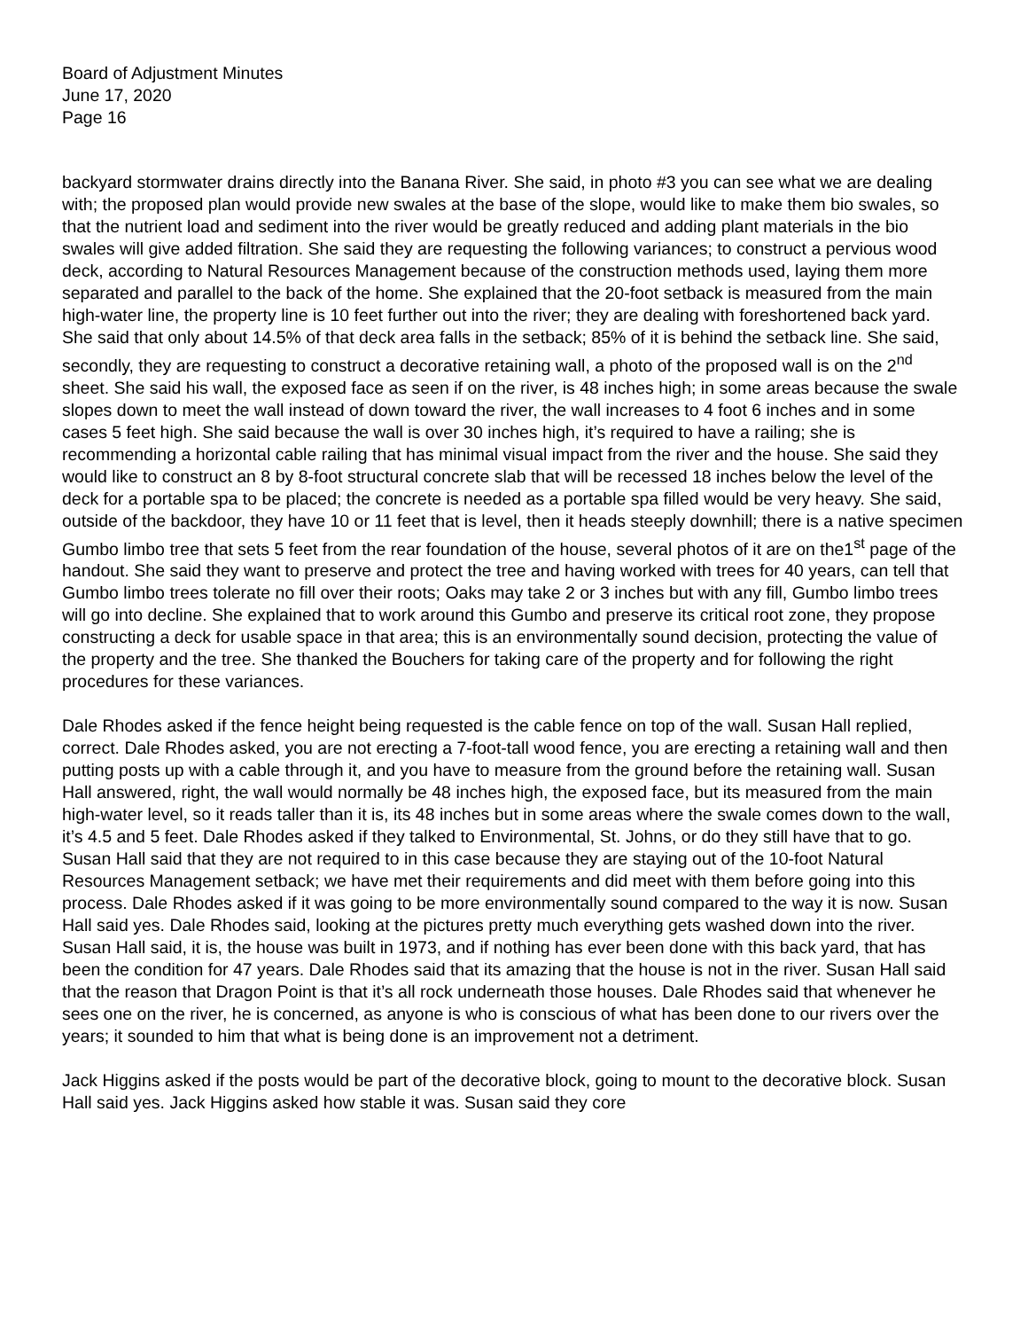Board of Adjustment Minutes
June 17, 2020
Page 16
backyard stormwater drains directly into the Banana River. She said, in photo #3 you can see what we are dealing with; the proposed plan would provide new swales at the base of the slope, would like to make them bio swales, so that the nutrient load and sediment into the river would be greatly reduced and adding plant materials in the bio swales will give added filtration. She said they are requesting the following variances; to construct a pervious wood deck, according to Natural Resources Management because of the construction methods used, laying them more separated and parallel to the back of the home. She explained that the 20-foot setback is measured from the main high-water line, the property line is 10 feet further out into the river; they are dealing with foreshortened back yard. She said that only about 14.5% of that deck area falls in the setback; 85% of it is behind the setback line. She said, secondly, they are requesting to construct a decorative retaining wall, a photo of the proposed wall is on the 2<sup>nd</sup> sheet. She said his wall, the exposed face as seen if on the river, is 48 inches high; in some areas because the swale slopes down to meet the wall instead of down toward the river, the wall increases to 4 foot 6 inches and in some cases 5 feet high. She said because the wall is over 30 inches high, it’s required to have a railing; she is recommending a horizontal cable railing that has minimal visual impact from the river and the house. She said they would like to construct an 8 by 8-foot structural concrete slab that will be recessed 18 inches below the level of the deck for a portable spa to be placed; the concrete is needed as a portable spa filled would be very heavy. She said, outside of the backdoor, they have 10 or 11 feet that is level, then it heads steeply downhill; there is a native specimen Gumbo limbo tree that sets 5 feet from the rear foundation of the house, several photos of it are on the1<sup>st</sup> page of the handout. She said they want to preserve and protect the tree and having worked with trees for 40 years, can tell that Gumbo limbo trees tolerate no fill over their roots; Oaks may take 2 or 3 inches but with any fill, Gumbo limbo trees will go into decline. She explained that to work around this Gumbo and preserve its critical root zone, they propose constructing a deck for usable space in that area; this is an environmentally sound decision, protecting the value of the property and the tree. She thanked the Bouchers for taking care of the property and for following the right procedures for these variances.
Dale Rhodes asked if the fence height being requested is the cable fence on top of the wall. Susan Hall replied, correct. Dale Rhodes asked, you are not erecting a 7-foot-tall wood fence, you are erecting a retaining wall and then putting posts up with a cable through it, and you have to measure from the ground before the retaining wall. Susan Hall answered, right, the wall would normally be 48 inches high, the exposed face, but its measured from the main high-water level, so it reads taller than it is, its 48 inches but in some areas where the swale comes down to the wall, it’s 4.5 and 5 feet. Dale Rhodes asked if they talked to Environmental, St. Johns, or do they still have that to go. Susan Hall said that they are not required to in this case because they are staying out of the 10-foot Natural Resources Management setback; we have met their requirements and did meet with them before going into this process. Dale Rhodes asked if it was going to be more environmentally sound compared to the way it is now. Susan Hall said yes. Dale Rhodes said, looking at the pictures pretty much everything gets washed down into the river. Susan Hall said, it is, the house was built in 1973, and if nothing has ever been done with this back yard, that has been the condition for 47 years. Dale Rhodes said that its amazing that the house is not in the river. Susan Hall said that the reason that Dragon Point is that it’s all rock underneath those houses. Dale Rhodes said that whenever he sees one on the river, he is concerned, as anyone is who is conscious of what has been done to our rivers over the years; it sounded to him that what is being done is an improvement not a detriment.
Jack Higgins asked if the posts would be part of the decorative block, going to mount to the decorative block. Susan Hall said yes. Jack Higgins asked how stable it was. Susan said they core